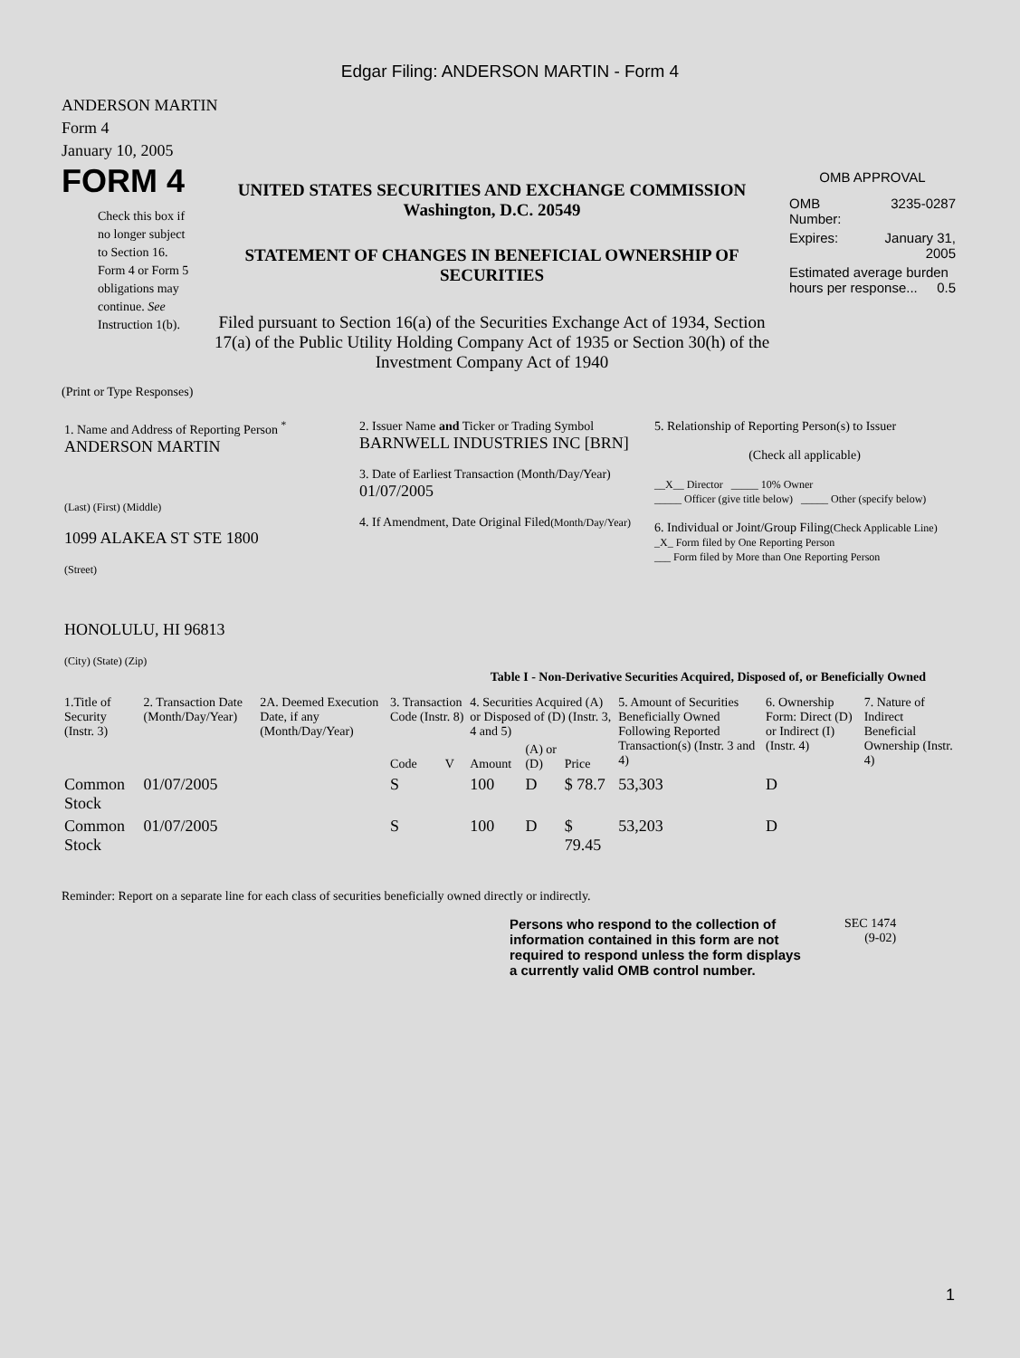Edgar Filing: ANDERSON MARTIN - Form 4
ANDERSON MARTIN
Form 4
January 10, 2005
FORM 4
Check this box if no longer subject to Section 16. Form 4 or Form 5 obligations may continue. See Instruction 1(b).
UNITED STATES SECURITIES AND EXCHANGE COMMISSION
Washington, D.C. 20549
STATEMENT OF CHANGES IN BENEFICIAL OWNERSHIP OF SECURITIES
Filed pursuant to Section 16(a) of the Securities Exchange Act of 1934, Section 17(a) of the Public Utility Holding Company Act of 1935 or Section 30(h) of the Investment Company Act of 1940
OMB APPROVAL
| OMB Number: | 3235-0287 |
| Expires: | January 31, 2005 |
| Estimated average burden hours per response... 0.5 | |
(Print or Type Responses)
| 1. Name and Address of Reporting Person <sup>*</sup> ANDERSON MARTIN (Last) (First) (Middle) 1099 ALAKEA ST STE 1800 (Street) HONOLULU, HI 96813 (City) (State) (Zip) | 2. Issuer Name and Ticker or Trading Symbol BARNWELL INDUSTRIES INC [BRN] 3. Date of Earliest Transaction (Month/Day/Year) 01/07/2005 4. If Amendment, Date Original Filed (Month/Day/Year) | 5. Relationship of Reporting Person(s) to Issuer (Check all applicable) __X__ Director _____ 10% Owner _____ Officer (give title below) _____ Other (specify below) 6. Individual or Joint/Group Filing (Check Applicable Line) _X_ Form filed by One Reporting Person ___ Form filed by More than One Reporting Person |
Table I - Non-Derivative Securities Acquired, Disposed of, or Beneficially Owned
| 1.Title of Security (Instr. 3) | 2. Transaction Date (Month/Day/Year) | 2A. Deemed Execution Date, if any (Month/Day/Year) | 3. Transaction Code (Instr. 8) | | 4. Securities Acquired (A) or Disposed of (D) (Instr. 3, 4 and 5) | | | 5. Amount of Securities Beneficially Owned Following Reported Transaction(s) (Instr. 3 and 4) | 6. Ownership Form: Direct (D) or Indirect (I) (Instr. 4) | 7. Nature of Indirect Beneficial Ownership (Instr. 4) |
| --- | --- | --- | --- | --- | --- | --- | --- | --- | --- | --- |
| | | | Code | V | Amount | (A) or (D) | Price | | | |
| Common Stock | 01/07/2005 | | S | | 100 | D | $ 78.7 | 53,303 | D | |
| Common Stock | 01/07/2005 | | S | | 100 | D | $ 79.45 | 53,203 | D | |
Reminder: Report on a separate line for each class of securities beneficially owned directly or indirectly.
Persons who respond to the collection of information contained in this form are not required to respond unless the form displays a currently valid OMB control number.
SEC 1474
(9-02)
1